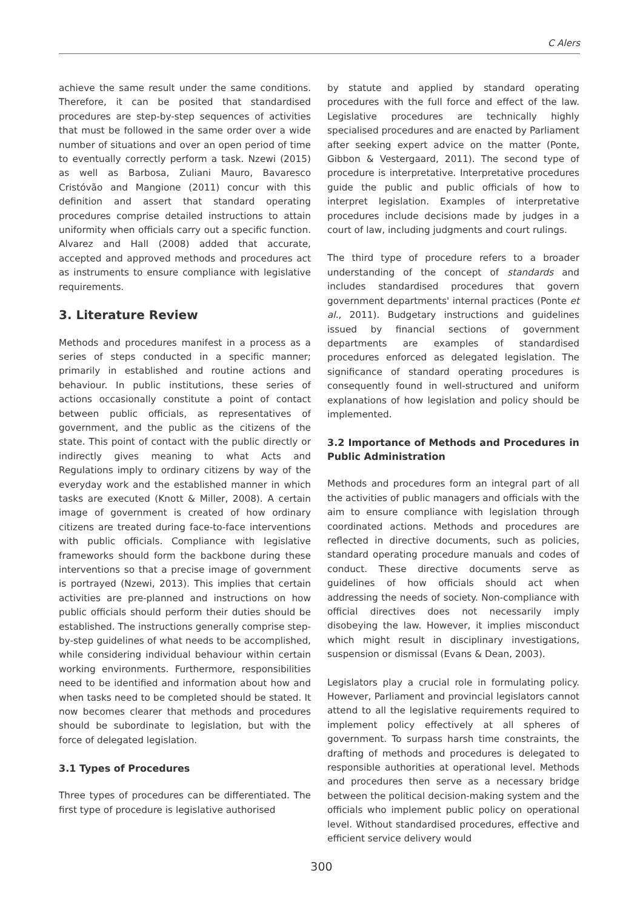C Alers
achieve the same result under the same conditions. Therefore, it can be posited that standardised procedures are step-by-step sequences of activities that must be followed in the same order over a wide number of situations and over an open period of time to eventually correctly perform a task. Nzewi (2015) as well as Barbosa, Zuliani Mauro, Bavaresco Cristóvão and Mangione (2011) concur with this definition and assert that standard operating procedures comprise detailed instructions to attain uniformity when officials carry out a specific function. Alvarez and Hall (2008) added that accurate, accepted and approved methods and procedures act as instruments to ensure compliance with legislative requirements.
3. Literature Review
Methods and procedures manifest in a process as a series of steps conducted in a specific manner; primarily in established and routine actions and behaviour. In public institutions, these series of actions occasionally constitute a point of contact between public officials, as representatives of government, and the public as the citizens of the state. This point of contact with the public directly or indirectly gives meaning to what Acts and Regulations imply to ordinary citizens by way of the everyday work and the established manner in which tasks are executed (Knott & Miller, 2008). A certain image of government is created of how ordinary citizens are treated during face-to-face interventions with public officials. Compliance with legislative frameworks should form the backbone during these interventions so that a precise image of government is portrayed (Nzewi, 2013). This implies that certain activities are pre-planned and instructions on how public officials should perform their duties should be established. The instructions generally comprise step-by-step guidelines of what needs to be accomplished, while considering individual behaviour within certain working environments. Furthermore, responsibilities need to be identified and information about how and when tasks need to be completed should be stated. It now becomes clearer that methods and procedures should be subordinate to legislation, but with the force of delegated legislation.
3.1 Types of Procedures
Three types of procedures can be differentiated. The first type of procedure is legislative authorised
by statute and applied by standard operating procedures with the full force and effect of the law. Legislative procedures are technically highly specialised procedures and are enacted by Parliament after seeking expert advice on the matter (Ponte, Gibbon & Vestergaard, 2011). The second type of procedure is interpretative. Interpretative procedures guide the public and public officials of how to interpret legislation. Examples of interpretative procedures include decisions made by judges in a court of law, including judgments and court rulings.
The third type of procedure refers to a broader understanding of the concept of standards and includes standardised procedures that govern government departments' internal practices (Ponte et al., 2011). Budgetary instructions and guidelines issued by financial sections of government departments are examples of standardised procedures enforced as delegated legislation. The significance of standard operating procedures is consequently found in well-structured and uniform explanations of how legislation and policy should be implemented.
3.2 Importance of Methods and Procedures in Public Administration
Methods and procedures form an integral part of all the activities of public managers and officials with the aim to ensure compliance with legislation through coordinated actions. Methods and procedures are reflected in directive documents, such as policies, standard operating procedure manuals and codes of conduct. These directive documents serve as guidelines of how officials should act when addressing the needs of society. Non-compliance with official directives does not necessarily imply disobeying the law. However, it implies misconduct which might result in disciplinary investigations, suspension or dismissal (Evans & Dean, 2003).
Legislators play a crucial role in formulating policy. However, Parliament and provincial legislators cannot attend to all the legislative requirements required to implement policy effectively at all spheres of government. To surpass harsh time constraints, the drafting of methods and procedures is delegated to responsible authorities at operational level. Methods and procedures then serve as a necessary bridge between the political decision-making system and the officials who implement public policy on operational level. Without standardised procedures, effective and efficient service delivery would
300